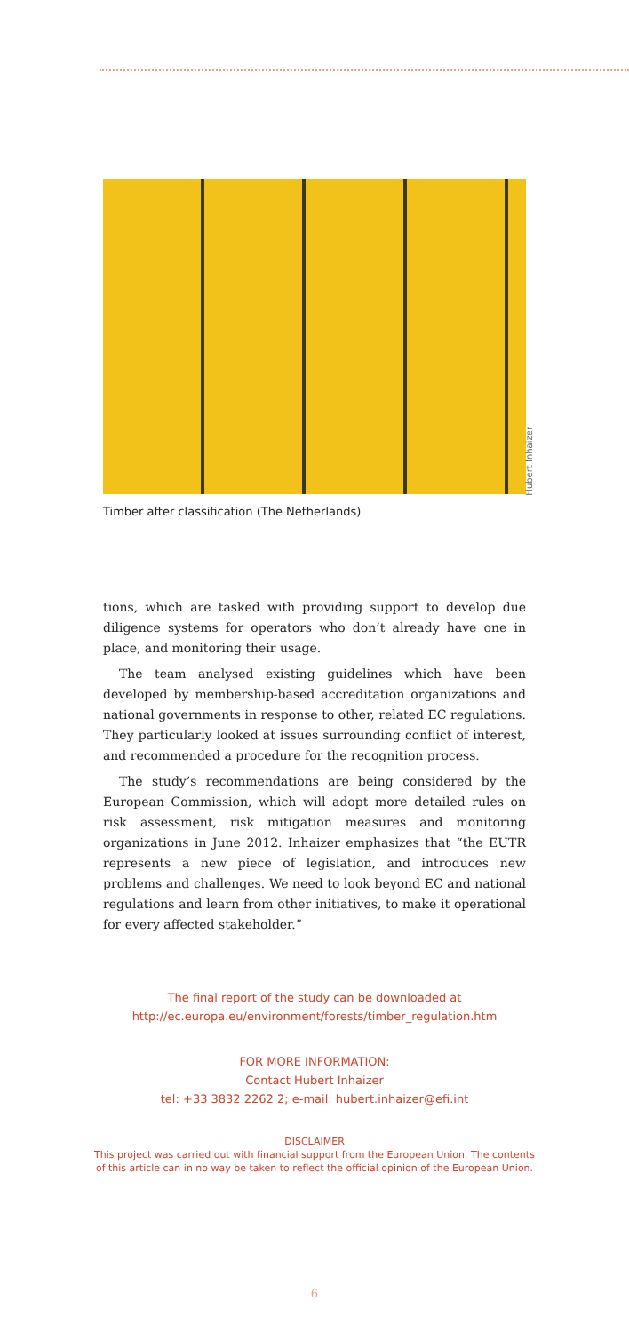Timber after classification (The Netherlands)
Hubert Inhaizer
tions, which are tasked with providing support to develop due diligence systems for operators who don’t already have one in place, and monitoring their usage.
The team analysed existing guidelines which have been developed by membership-based accreditation organizations and national governments in response to other, related EC regulations. They particularly looked at issues surrounding conflict of interest, and recommended a procedure for the recognition process.
The study’s recommendations are being considered by the European Commission, which will adopt more detailed rules on risk assessment, risk mitigation measures and monitoring organizations in June 2012. Inhaizer emphasizes that “the EUTR represents a new piece of legislation, and introduces new problems and challenges. We need to look beyond EC and national regulations and learn from other initiatives, to make it operational for every affected stakeholder.”
The final report of the study can be downloaded at
http://ec.europa.eu/environment/forests/timber_regulation.htm
FOR MORE INFORMATION:
Contact Hubert Inhaizer
tel: +33 3832 2262 2; e-mail: hubert.inhaizer@efi.int
DISCLAIMER
This project was carried out with financial support from the European Union. The contents
of this article can in no way be taken to reflect the official opinion of the European Union.
6